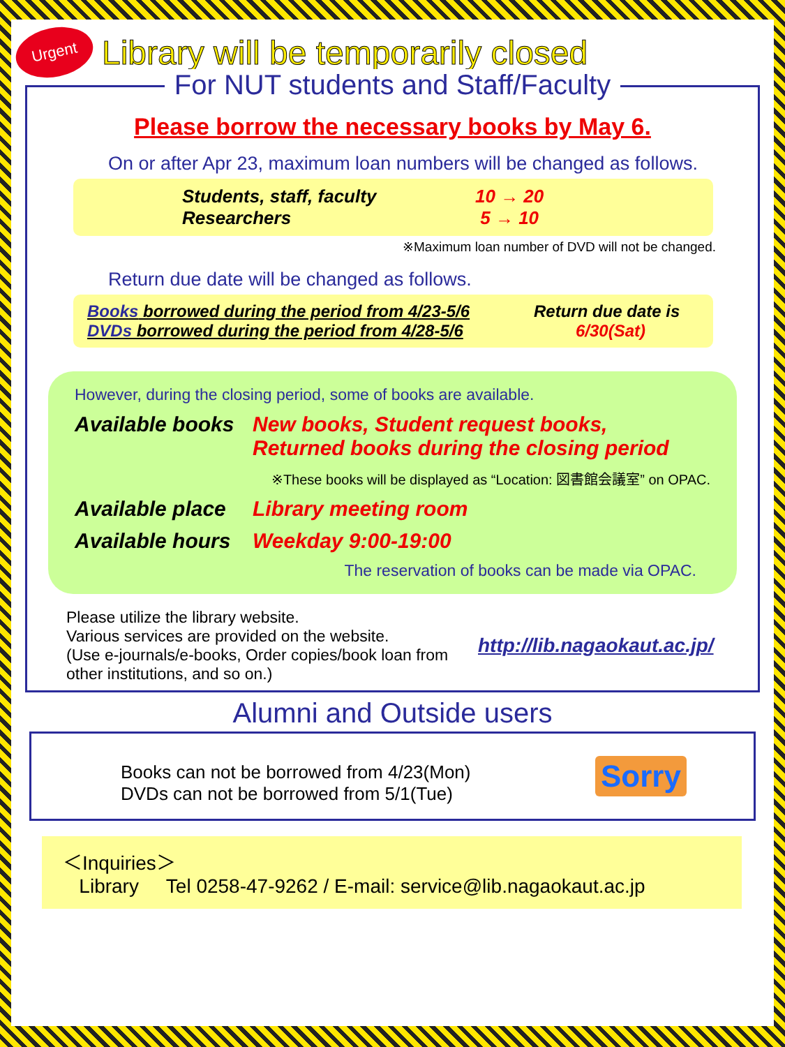Urgent
Library will be temporarily closed
For NUT students and Staff/Faculty
Please borrow the necessary books by May 6.
On or after Apr 23, maximum loan numbers will be changed as follows.
Students, staff, faculty
Researchers
10 → 20
5 → 10
※Maximum loan number of DVD will not be changed.
Return due date will be changed as follows.
Books borrowed during the period from 4/23-5/6
DVDs borrowed during the period from 4/28-5/6
Return due date is
6/30(Sat)
However, during the closing period, some of books are available.
Available books
New books, Student request books,
Returned books during the closing period
※These books will be displayed as “Location: 図書館会議室” on OPAC.
Available place
Library meeting room
Available hours
Weekday 9:00-19:00
The reservation of books can be made via OPAC.
Please utilize the library website.
Various services are provided on the website.
(Use e-journals/e-books, Order copies/book loan from other institutions, and so on.)
http://lib.nagaokaut.ac.jp/
Alumni and Outside users
Books can not be borrowed from 4/23(Mon)
DVDs can not be borrowed from 5/1(Tue)
Sorry
＜Inquiries＞
Library Tel 0258-47-9262 / E-mail: service@lib.nagaokaut.ac.jp